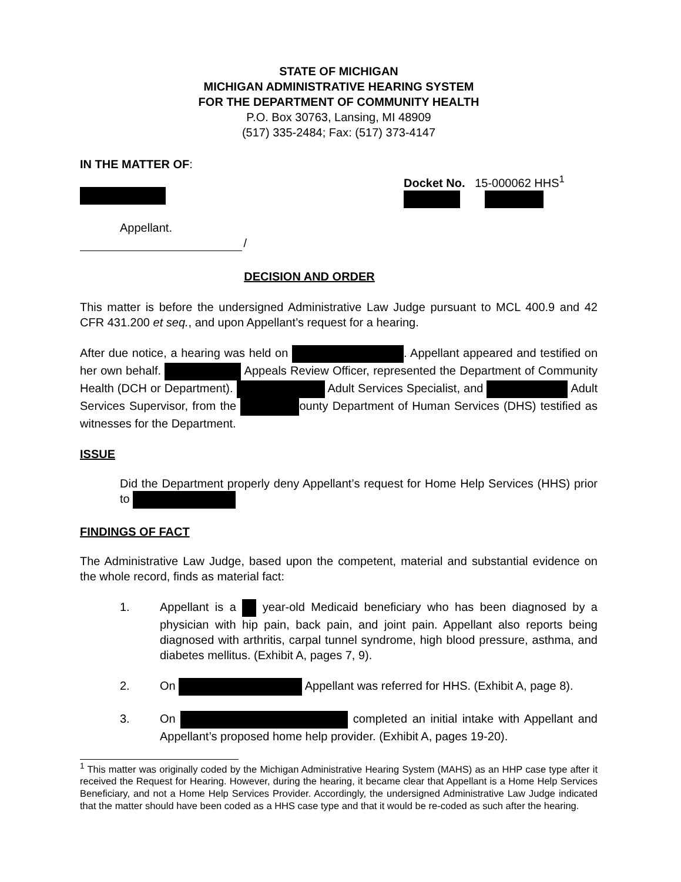STATE OF MICHIGAN
MICHIGAN ADMINISTRATIVE HEARING SYSTEM
FOR THE DEPARTMENT OF COMMUNITY HEALTH
P.O. Box 30763, Lansing, MI 48909
(517) 335-2484; Fax: (517) 373-4147
IN THE MATTER OF:
Docket No. 15-000062 HHS<sup>1</sup>
Appellant.
/
DECISION AND ORDER
This matter is before the undersigned Administrative Law Judge pursuant to MCL 400.9 and 42 CFR 431.200 et seq., and upon Appellant’s request for a hearing.
After due notice, a hearing was held on . Appellant appeared and testified on her own behalf. Appeals Review Officer, represented the Department of Community Health (DCH or Department). Adult Services Specialist, and Adult Services Supervisor, from the ounty Department of Human Services (DHS) testified as witnesses for the Department.
ISSUE
Did the Department properly deny Appellant’s request for Home Help Services (HHS) prior to
FINDINGS OF FACT
The Administrative Law Judge, based upon the competent, material and substantial evidence on the whole record, finds as material fact:
1. Appellant is a year-old Medicaid beneficiary who has been diagnosed by a physician with hip pain, back pain, and joint pain. Appellant also reports being diagnosed with arthritis, carpal tunnel syndrome, high blood pressure, asthma, and diabetes mellitus. (Exhibit A, pages 7, 9).
2. On Appellant was referred for HHS. (Exhibit A, page 8).
3. On completed an initial intake with Appellant and Appellant’s proposed home help provider. (Exhibit A, pages 19-20).
<sup>1</sup> This matter was originally coded by the Michigan Administrative Hearing System (MAHS) as an HHP case type after it received the Request for Hearing. However, during the hearing, it became clear that Appellant is a Home Help Services Beneficiary, and not a Home Help Services Provider. Accordingly, the undersigned Administrative Law Judge indicated that the matter should have been coded as a HHS case type and that it would be re-coded as such after the hearing.